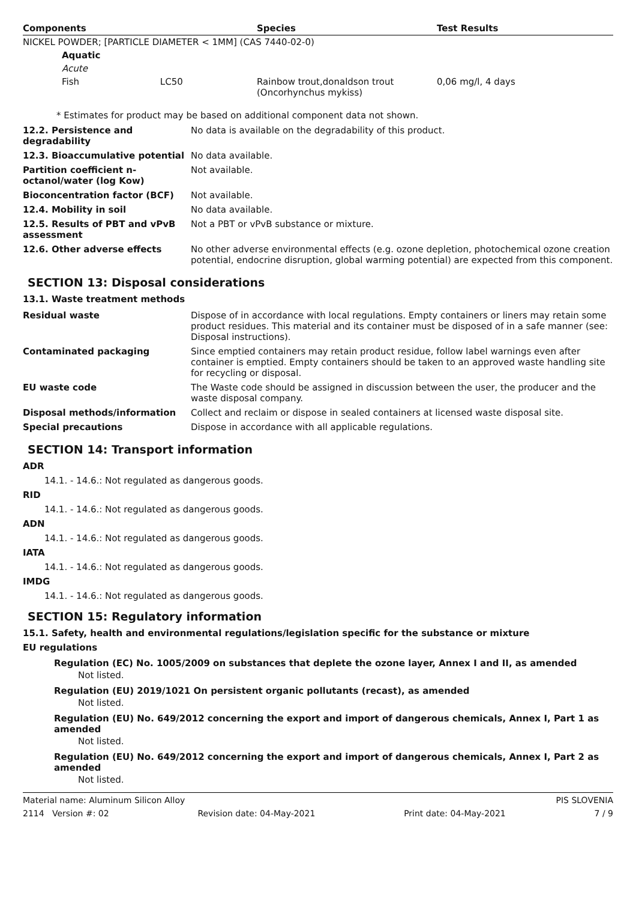| Components | Species | Test Results |
| --- | --- | --- |
| NICKEL POWDER; [PARTICLE DIAMETER < 1MM] (CAS 7440-02-0) | | |
| Aquatic | | |
| Acute | | |
| Fish LC50 | Rainbow trout,donaldson trout (Oncorhynchus mykiss) | 0,06 mg/l, 4 days |
* Estimates for product may be based on additional component data not shown.
| 12.2. Persistence and degradability | No data is available on the degradability of this product. |
| 12.3. Bioaccumulative potential | No data available. |
| Partition coefficient n-octanol/water (log Kow) | Not available. |
| Bioconcentration factor (BCF) | Not available. |
| 12.4. Mobility in soil | No data available. |
| 12.5. Results of PBT and vPvB assessment | Not a PBT or vPvB substance or mixture. |
| 12.6. Other adverse effects | No other adverse environmental effects (e.g. ozone depletion, photochemical ozone creation potential, endocrine disruption, global warming potential) are expected from this component. |
SECTION 13: Disposal considerations
13.1. Waste treatment methods
| Residual waste | Dispose of in accordance with local regulations. Empty containers or liners may retain some product residues. This material and its container must be disposed of in a safe manner (see: Disposal instructions). |
| Contaminated packaging | Since emptied containers may retain product residue, follow label warnings even after container is emptied. Empty containers should be taken to an approved waste handling site for recycling or disposal. |
| EU waste code | The Waste code should be assigned in discussion between the user, the producer and the waste disposal company. |
| Disposal methods/information | Collect and reclaim or dispose in sealed containers at licensed waste disposal site. |
| Special precautions | Dispose in accordance with all applicable regulations. |
SECTION 14: Transport information
ADR
14.1. - 14.6.: Not regulated as dangerous goods.
RID
14.1. - 14.6.: Not regulated as dangerous goods.
ADN
14.1. - 14.6.: Not regulated as dangerous goods.
IATA
14.1. - 14.6.: Not regulated as dangerous goods.
IMDG
14.1. - 14.6.: Not regulated as dangerous goods.
SECTION 15: Regulatory information
15.1. Safety, health and environmental regulations/legislation specific for the substance or mixture
EU regulations
Regulation (EC) No. 1005/2009 on substances that deplete the ozone layer, Annex I and II, as amended
Not listed.
Regulation (EU) 2019/1021 On persistent organic pollutants (recast), as amended
Not listed.
Regulation (EU) No. 649/2012 concerning the export and import of dangerous chemicals, Annex I, Part 1 as amended
Not listed.
Regulation (EU) No. 649/2012 concerning the export and import of dangerous chemicals, Annex I, Part 2 as amended
Not listed.
Material name: Aluminum Silicon Alloy PIS SLOVENIA
2114 Version #: 02 Revision date: 04-May-2021 Print date: 04-May-2021 7 / 9